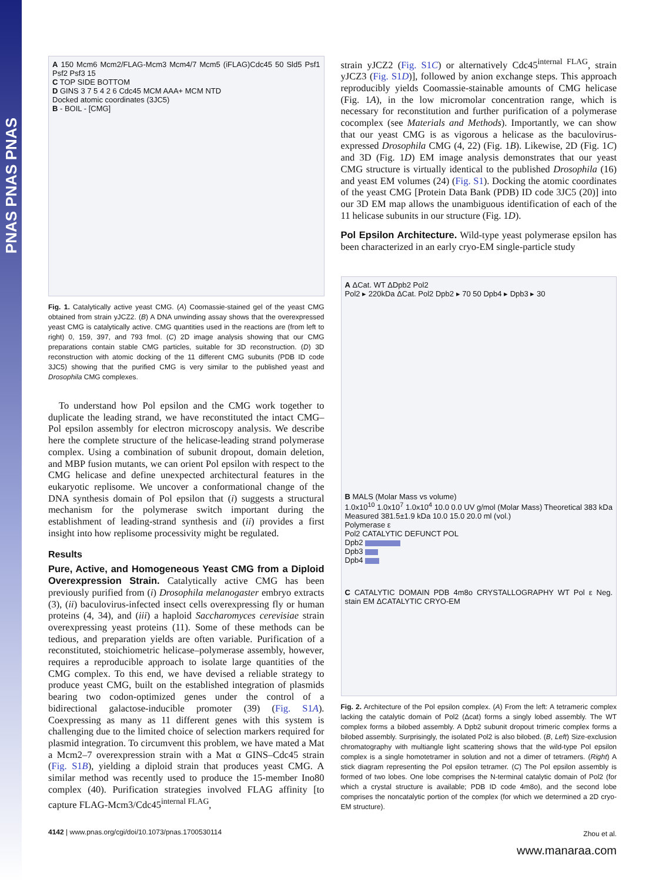PNAS PNAS PNAS
A 150 Mcm6 Mcm2/FLAG-Mcm3 Mcm4/7 Mcm5 (iFLAG)Cdc45 50 Sld5 Psf1 Psf2 Psf3 15
C TOP SIDE BOTTOM
D GINS 3 7 5 4 2 6 Cdc45 MCM AAA+ MCM NTD
Docked atomic coordinates (3JC5)
B - BOIL - [CMG]
Fig. 1. Catalytically active yeast CMG. (A) Coomassie-stained gel of the yeast CMG obtained from strain yJCZ2. (B) A DNA unwinding assay shows that the overexpressed yeast CMG is catalytically active. CMG quantities used in the reactions are (from left to right) 0, 159, 397, and 793 fmol. (C) 2D image analysis showing that our CMG preparations contain stable CMG particles, suitable for 3D reconstruction. (D) 3D reconstruction with atomic docking of the 11 different CMG subunits (PDB ID code 3JC5) showing that the purified CMG is very similar to the published yeast and Drosophila CMG complexes.
To understand how Pol epsilon and the CMG work together to duplicate the leading strand, we have reconstituted the intact CMG–Pol epsilon assembly for electron microscopy analysis. We describe here the complete structure of the helicase-leading strand polymerase complex. Using a combination of subunit dropout, domain deletion, and MBP fusion mutants, we can orient Pol epsilon with respect to the CMG helicase and define unexpected architectural features in the eukaryotic replisome. We uncover a conformational change of the DNA synthesis domain of Pol epsilon that (i) suggests a structural mechanism for the polymerase switch important during the establishment of leading-strand synthesis and (ii) provides a first insight into how replisome processivity might be regulated.
Results
Pure, Active, and Homogeneous Yeast CMG from a Diploid Overexpression Strain. Catalytically active CMG has been previously purified from (i) Drosophila melanogaster embryo extracts (3), (ii) baculovirus-infected insect cells overexpressing fly or human proteins (4, 34), and (iii) a haploid Saccharomyces cerevisiae strain overexpressing yeast proteins (11). Some of these methods can be tedious, and preparation yields are often variable. Purification of a reconstituted, stoichiometric helicase–polymerase assembly, however, requires a reproducible approach to isolate large quantities of the CMG complex. To this end, we have devised a reliable strategy to produce yeast CMG, built on the established integration of plasmids bearing two codon-optimized genes under the control of a bidirectional galactose-inducible promoter (39) (Fig. S1A). Coexpressing as many as 11 different genes with this system is challenging due to the limited choice of selection markers required for plasmid integration. To circumvent this problem, we have mated a Mat a Mcm2–7 overexpression strain with a Mat α GINS–Cdc45 strain (Fig. S1B), yielding a diploid strain that produces yeast CMG. A similar method was recently used to produce the 15-member Ino80 complex (40). Purification strategies involved FLAG affinity [to capture FLAG-Mcm3/Cdc45<sup>internal FLAG</sup>,
4142 | www.pnas.org/cgi/doi/10.1073/pnas.1700530114
strain yJCZ2 (Fig. S1C) or alternatively Cdc45<sup>internal FLAG</sup>, strain yJCZ3 (Fig. S1D)], followed by anion exchange steps. This approach reproducibly yields Coomassie-stainable amounts of CMG helicase (Fig. 1A), in the low micromolar concentration range, which is necessary for reconstitution and further purification of a polymerase cocomplex (see Materials and Methods). Importantly, we can show that our yeast CMG is as vigorous a helicase as the baculovirus-expressed Drosophila CMG (4, 22) (Fig. 1B). Likewise, 2D (Fig. 1C) and 3D (Fig. 1D) EM image analysis demonstrates that our yeast CMG structure is virtually identical to the published Drosophila (16) and yeast EM volumes (24) (Fig. S1). Docking the atomic coordinates of the yeast CMG [Protein Data Bank (PDB) ID code 3JC5 (20)] into our 3D EM map allows the unambiguous identification of each of the 11 helicase subunits in our structure (Fig. 1D).
Pol Epsilon Architecture. Wild-type yeast polymerase epsilon has been characterized in an early cryo-EM single-particle study
A ΔCat. WT ΔDpb2 Pol2
Pol2 ▸ 220kDa ΔCat. Pol2 Dpb2 ▸ 70 50 Dpb4 ▸ Dpb3 ▸ 30
B MALS (Molar Mass vs volume)
1.0x10<sup>10</sup> 1.0x10<sup>7</sup> 1.0x10<sup>4</sup> 10.0 0.0 UV g/mol (Molar Mass) Theoretical 383 kDa Measured 381.5±1.9 kDa 10.0 15.0 20.0 ml (vol.)
Polymerase ε
Pol2 CATALYTIC DEFUNCT POL
Dpb2
Dpb3
Dpb4
C CATALYTIC DOMAIN PDB 4m8o CRYSTALLOGRAPHY WT Pol ε Neg. stain EM ΔCATALYTIC CRYO-EM
Fig. 2. Architecture of the Pol epsilon complex. (A) From the left: A tetrameric complex lacking the catalytic domain of Pol2 (Δcat) forms a singly lobed assembly. The WT complex forms a bilobed assembly. A Dpb2 subunit dropout trimeric complex forms a bilobed assembly. Surprisingly, the isolated Pol2 is also bilobed. (B, Left) Size-exclusion chromatography with multiangle light scattering shows that the wild-type Pol epsilon complex is a single homotetramer in solution and not a dimer of tetramers. (Right) A stick diagram representing the Pol epsilon tetramer. (C) The Pol epsilon assembly is formed of two lobes. One lobe comprises the N-terminal catalytic domain of Pol2 (for which a crystal structure is available; PDB ID code 4m8o), and the second lobe comprises the noncatalytic portion of the complex (for which we determined a 2D cryo-EM structure).
Zhou et al.
www.manaraa.com